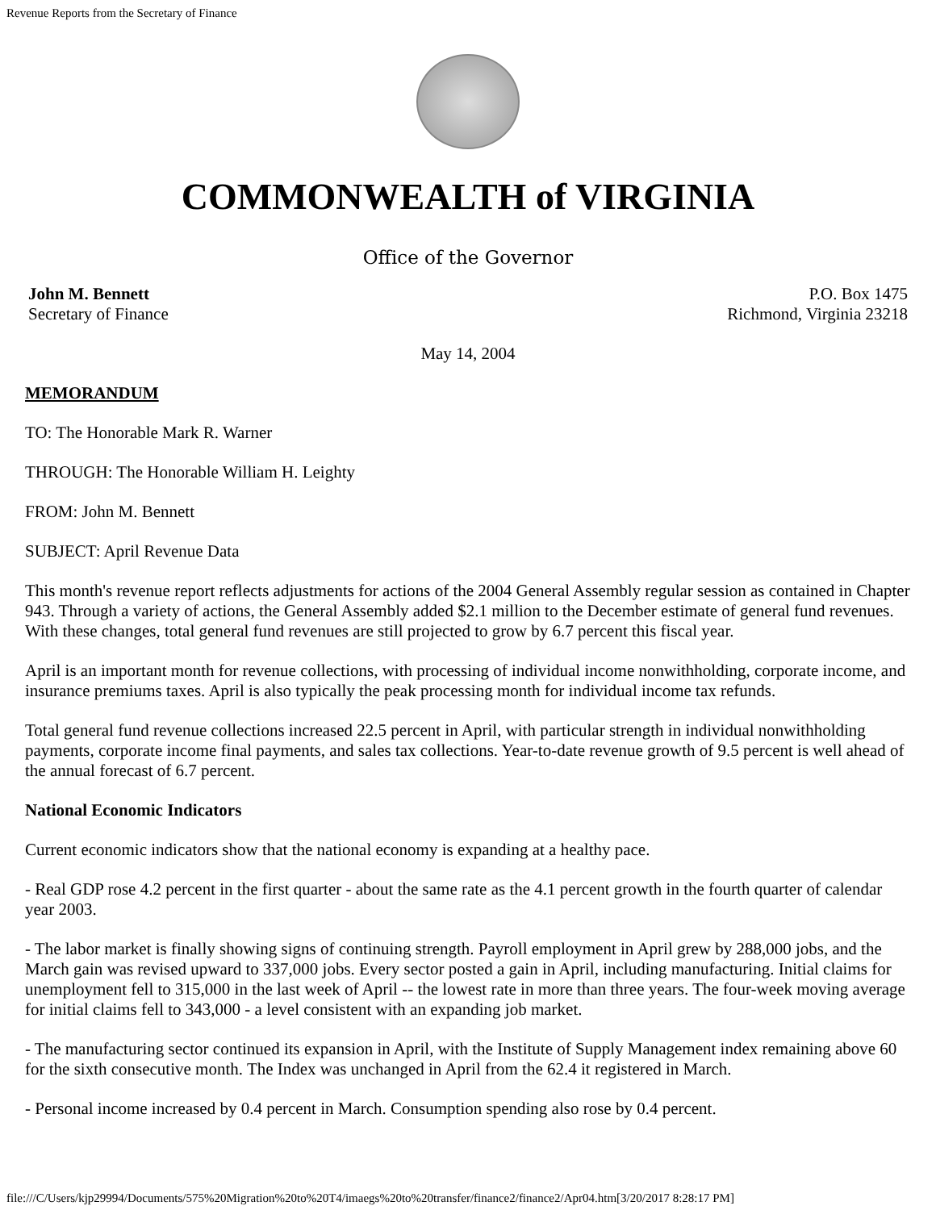Revenue Reports from the Secretary of Finance
COMMONWEALTH of VIRGINIA
Office of the Governor
John M. Bennett
Secretary of Finance
P.O. Box 1475
Richmond, Virginia 23218
May 14, 2004
MEMORANDUM
TO: The Honorable Mark R. Warner
THROUGH: The Honorable William H. Leighty
FROM: John M. Bennett
SUBJECT: April Revenue Data
This month's revenue report reflects adjustments for actions of the 2004 General Assembly regular session as contained in Chapter 943. Through a variety of actions, the General Assembly added $2.1 million to the December estimate of general fund revenues. With these changes, total general fund revenues are still projected to grow by 6.7 percent this fiscal year.
April is an important month for revenue collections, with processing of individual income nonwithholding, corporate income, and insurance premiums taxes. April is also typically the peak processing month for individual income tax refunds.
Total general fund revenue collections increased 22.5 percent in April, with particular strength in individual nonwithholding payments, corporate income final payments, and sales tax collections. Year-to-date revenue growth of 9.5 percent is well ahead of the annual forecast of 6.7 percent.
National Economic Indicators
Current economic indicators show that the national economy is expanding at a healthy pace.
- Real GDP rose 4.2 percent in the first quarter - about the same rate as the 4.1 percent growth in the fourth quarter of calendar year 2003.
- The labor market is finally showing signs of continuing strength. Payroll employment in April grew by 288,000 jobs, and the March gain was revised upward to 337,000 jobs. Every sector posted a gain in April, including manufacturing. Initial claims for unemployment fell to 315,000 in the last week of April -- the lowest rate in more than three years. The four-week moving average for initial claims fell to 343,000 - a level consistent with an expanding job market.
- The manufacturing sector continued its expansion in April, with the Institute of Supply Management index remaining above 60 for the sixth consecutive month. The Index was unchanged in April from the 62.4 it registered in March.
- Personal income increased by 0.4 percent in March. Consumption spending also rose by 0.4 percent.
file:///C/Users/kjp29994/Documents/575%20Migration%20to%20T4/imaegs%20to%20transfer/finance2/finance2/Apr04.htm[3/20/2017 8:28:17 PM]